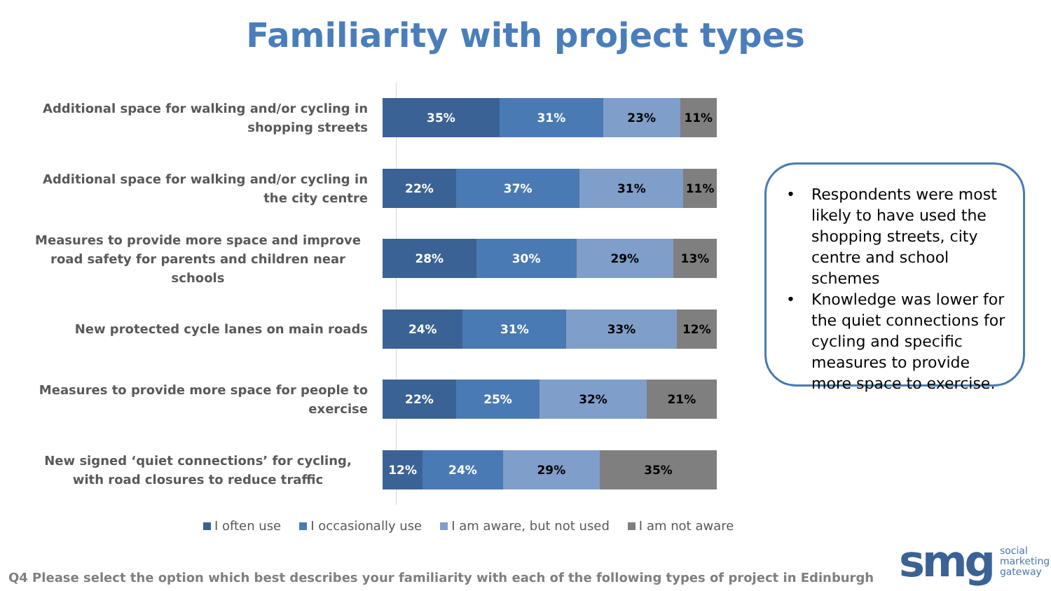Familiarity with project types
Additional space for walking and/or cycling in shopping streets
35% 31% 23% 11%
Additional space for walking and/or cycling in the city centre
22% 37% 31% 11%
Measures to provide more space and improve road safety for parents and children near schools
28% 30% 29% 13%
New protected cycle lanes on main roads
24% 31% 33% 12%
Measures to provide more space for people to exercise
22% 25% 32% 21%
New signed ‘quiet connections’ for cycling, with road closures to reduce traffic
12% 24% 29% 35%
I often use I occasionally use I am aware, but not used I am not aware
• Respondents were most likely to have used the shopping streets, city centre and school schemes
• Knowledge was lower for the quiet connections for cycling and specific measures to provide more space to exercise.
Q4 Please select the option which best describes your familiarity with each of the following types of project in Edinburgh
smg social
marketing
gateway